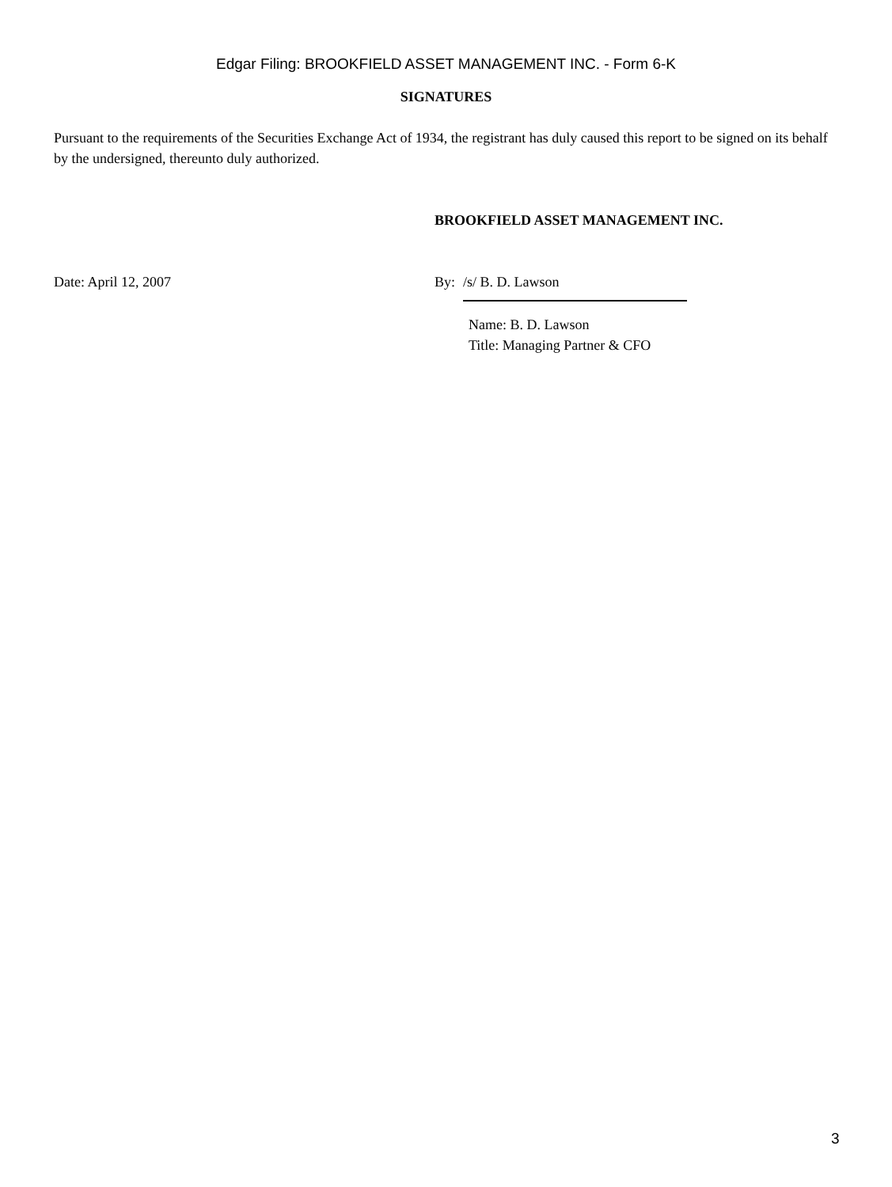Edgar Filing: BROOKFIELD ASSET MANAGEMENT INC. - Form 6-K
SIGNATURES
Pursuant to the requirements of the Securities Exchange Act of 1934, the registrant has duly caused this report to be signed on its behalf by the undersigned, thereunto duly authorized.
BROOKFIELD ASSET MANAGEMENT INC.
Date: April 12, 2007 By: /s/ B. D. Lawson
Name: B. D. Lawson
Title: Managing Partner & CFO
3